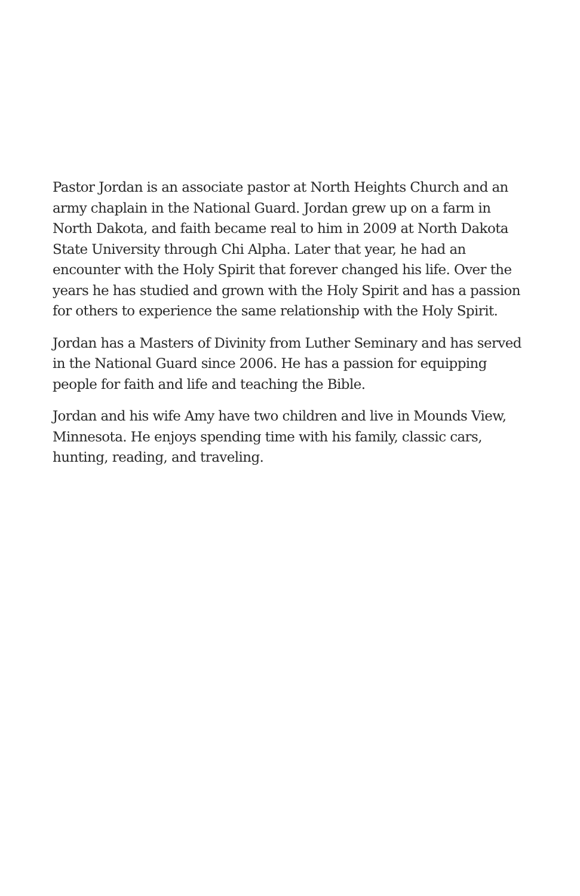Pastor Jordan is an associate pastor at North Heights Church and an army chaplain in the National Guard. Jordan grew up on a farm in North Dakota, and faith became real to him in 2009 at North Dakota State University through Chi Alpha. Later that year, he had an encounter with the Holy Spirit that forever changed his life. Over the years he has studied and grown with the Holy Spirit and has a passion for others to experience the same relationship with the Holy Spirit.
Jordan has a Masters of Divinity from Luther Seminary and has served in the National Guard since 2006. He has a passion for equipping people for faith and life and teaching the Bible.
Jordan and his wife Amy have two children and live in Mounds View, Minnesota. He enjoys spending time with his family, classic cars, hunting, reading, and traveling.